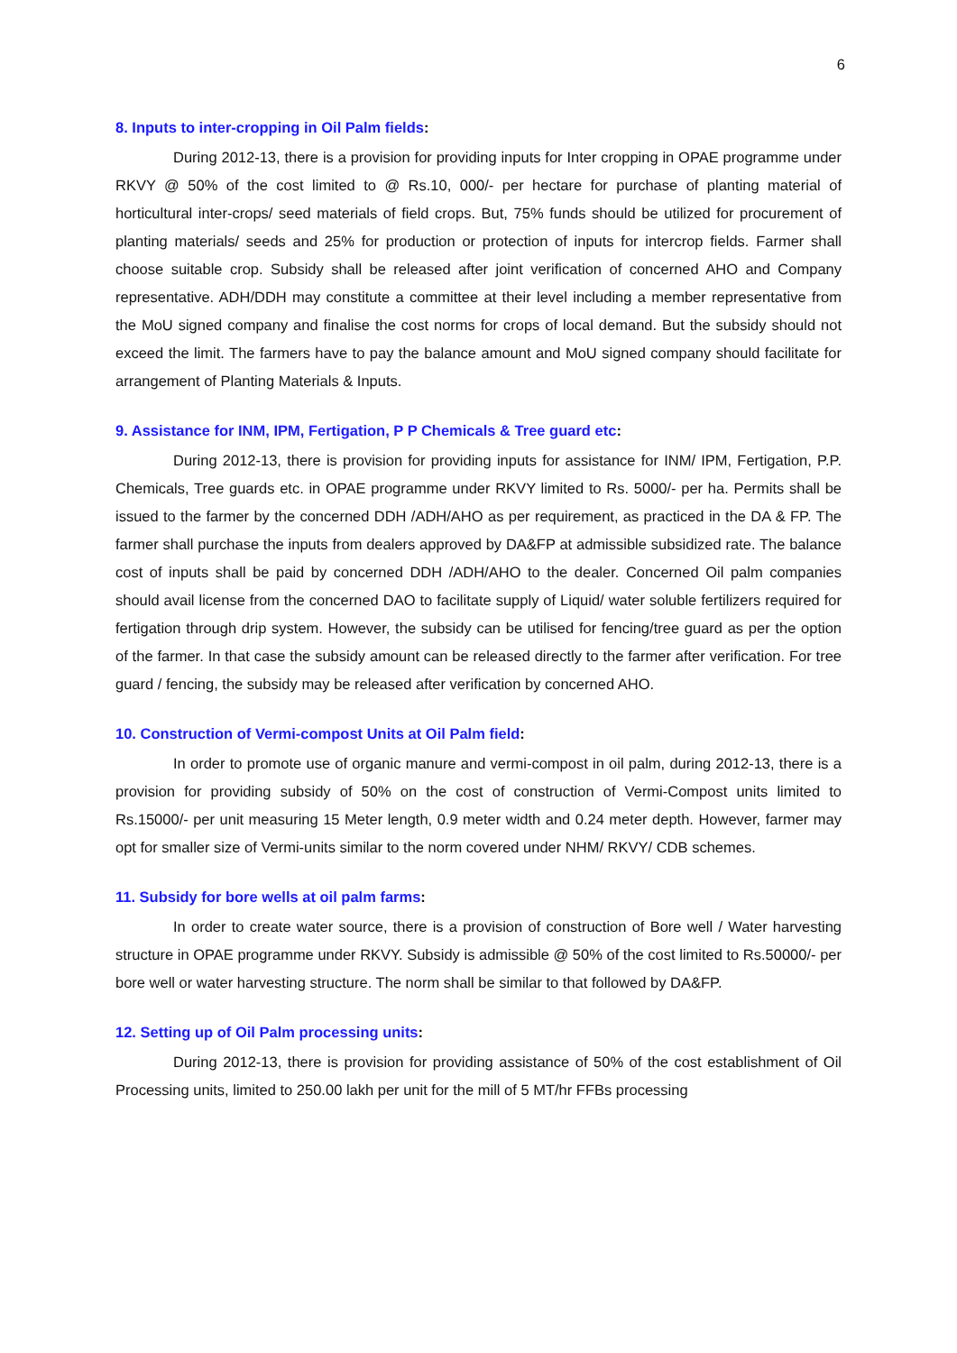6
8. Inputs to inter-cropping in Oil Palm fields:
During 2012-13, there is a provision for providing inputs for Inter cropping in OPAE programme under RKVY @ 50% of the cost limited to @ Rs.10, 000/- per hectare for purchase of planting material of horticultural inter-crops/ seed materials of field crops. But, 75% funds should be utilized for procurement of planting materials/ seeds and 25% for production or protection of inputs for intercrop fields. Farmer shall choose suitable crop. Subsidy shall be released after joint verification of concerned AHO and Company representative. ADH/DDH may constitute a committee at their level including a member representative from the MoU signed company and finalise the cost norms for crops of local demand. But the subsidy should not exceed the limit. The farmers have to pay the balance amount and MoU signed company should facilitate for arrangement of Planting Materials & Inputs.
9. Assistance for INM, IPM, Fertigation, P P Chemicals & Tree guard etc:
During 2012-13, there is provision for providing inputs for assistance for INM/ IPM, Fertigation, P.P. Chemicals, Tree guards etc. in OPAE programme under RKVY limited to Rs. 5000/- per ha. Permits shall be issued to the farmer by the concerned DDH /ADH/AHO as per requirement, as practiced in the DA & FP. The farmer shall purchase the inputs from dealers approved by DA&FP at admissible subsidized rate. The balance cost of inputs shall be paid by concerned DDH /ADH/AHO to the dealer. Concerned Oil palm companies should avail license from the concerned DAO to facilitate supply of Liquid/ water soluble fertilizers required for fertigation through drip system. However, the subsidy can be utilised for fencing/tree guard as per the option of the farmer. In that case the subsidy amount can be released directly to the farmer after verification. For tree guard / fencing, the subsidy may be released after verification by concerned AHO.
10. Construction of Vermi-compost Units at Oil Palm field:
In order to promote use of organic manure and vermi-compost in oil palm, during 2012-13, there is a provision for providing subsidy of 50% on the cost of construction of Vermi-Compost units limited to Rs.15000/- per unit measuring 15 Meter length, 0.9 meter width and 0.24 meter depth. However, farmer may opt for smaller size of Vermi-units similar to the norm covered under NHM/ RKVY/ CDB schemes.
11. Subsidy for bore wells at oil palm farms:
In order to create water source, there is a provision of construction of Bore well / Water harvesting structure in OPAE programme under RKVY. Subsidy is admissible @ 50% of the cost limited to Rs.50000/- per bore well or water harvesting structure. The norm shall be similar to that followed by DA&FP.
12. Setting up of Oil Palm processing units:
During 2012-13, there is provision for providing assistance of 50% of the cost establishment of Oil Processing units, limited to 250.00 lakh per unit for the mill of 5 MT/hr FFBs processing